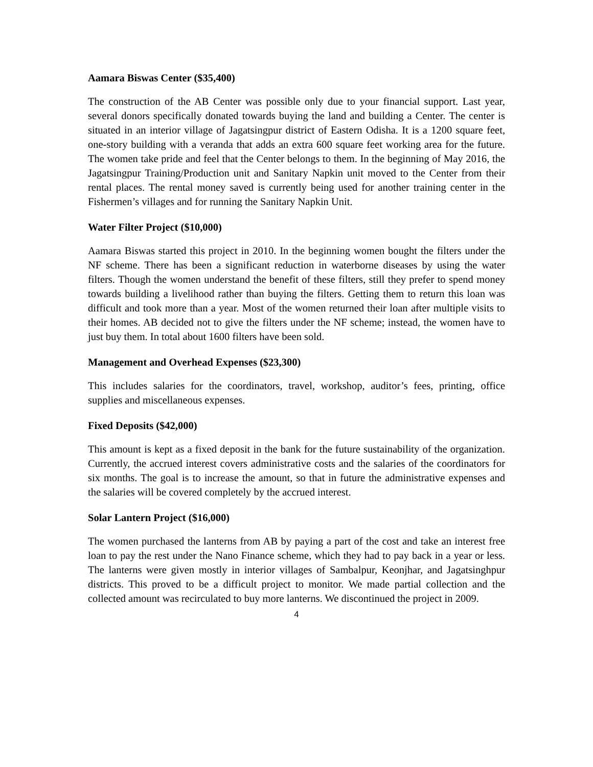Aamara Biswas Center ($35,400)
The construction of the AB Center was possible only due to your financial support. Last year, several donors specifically donated towards buying the land and building a Center. The center is situated in an interior village of Jagatsingpur district of Eastern Odisha. It is a 1200 square feet, one-story building with a veranda that adds an extra 600 square feet working area for the future. The women take pride and feel that the Center belongs to them. In the beginning of May 2016, the Jagatsingpur Training/Production unit and Sanitary Napkin unit moved to the Center from their rental places. The rental money saved is currently being used for another training center in the Fishermen’s villages and for running the Sanitary Napkin Unit.
Water Filter Project ($10,000)
Aamara Biswas started this project in 2010. In the beginning women bought the filters under the NF scheme. There has been a significant reduction in waterborne diseases by using the water filters. Though the women understand the benefit of these filters, still they prefer to spend money towards building a livelihood rather than buying the filters. Getting them to return this loan was difficult and took more than a year. Most of the women returned their loan after multiple visits to their homes. AB decided not to give the filters under the NF scheme; instead, the women have to just buy them. In total about 1600 filters have been sold.
Management and Overhead Expenses ($23,300)
This includes salaries for the coordinators, travel, workshop, auditor’s fees, printing, office supplies and miscellaneous expenses.
Fixed Deposits ($42,000)
This amount is kept as a fixed deposit in the bank for the future sustainability of the organization. Currently, the accrued interest covers administrative costs and the salaries of the coordinators for six months. The goal is to increase the amount, so that in future the administrative expenses and the salaries will be covered completely by the accrued interest.
Solar Lantern Project ($16,000)
The women purchased the lanterns from AB by paying a part of the cost and take an interest free loan to pay the rest under the Nano Finance scheme, which they had to pay back in a year or less. The lanterns were given mostly in interior villages of Sambalpur, Keonjhar, and Jagatsinghpur districts. This proved to be a difficult project to monitor. We made partial collection and the collected amount was recirculated to buy more lanterns. We discontinued the project in 2009.
4